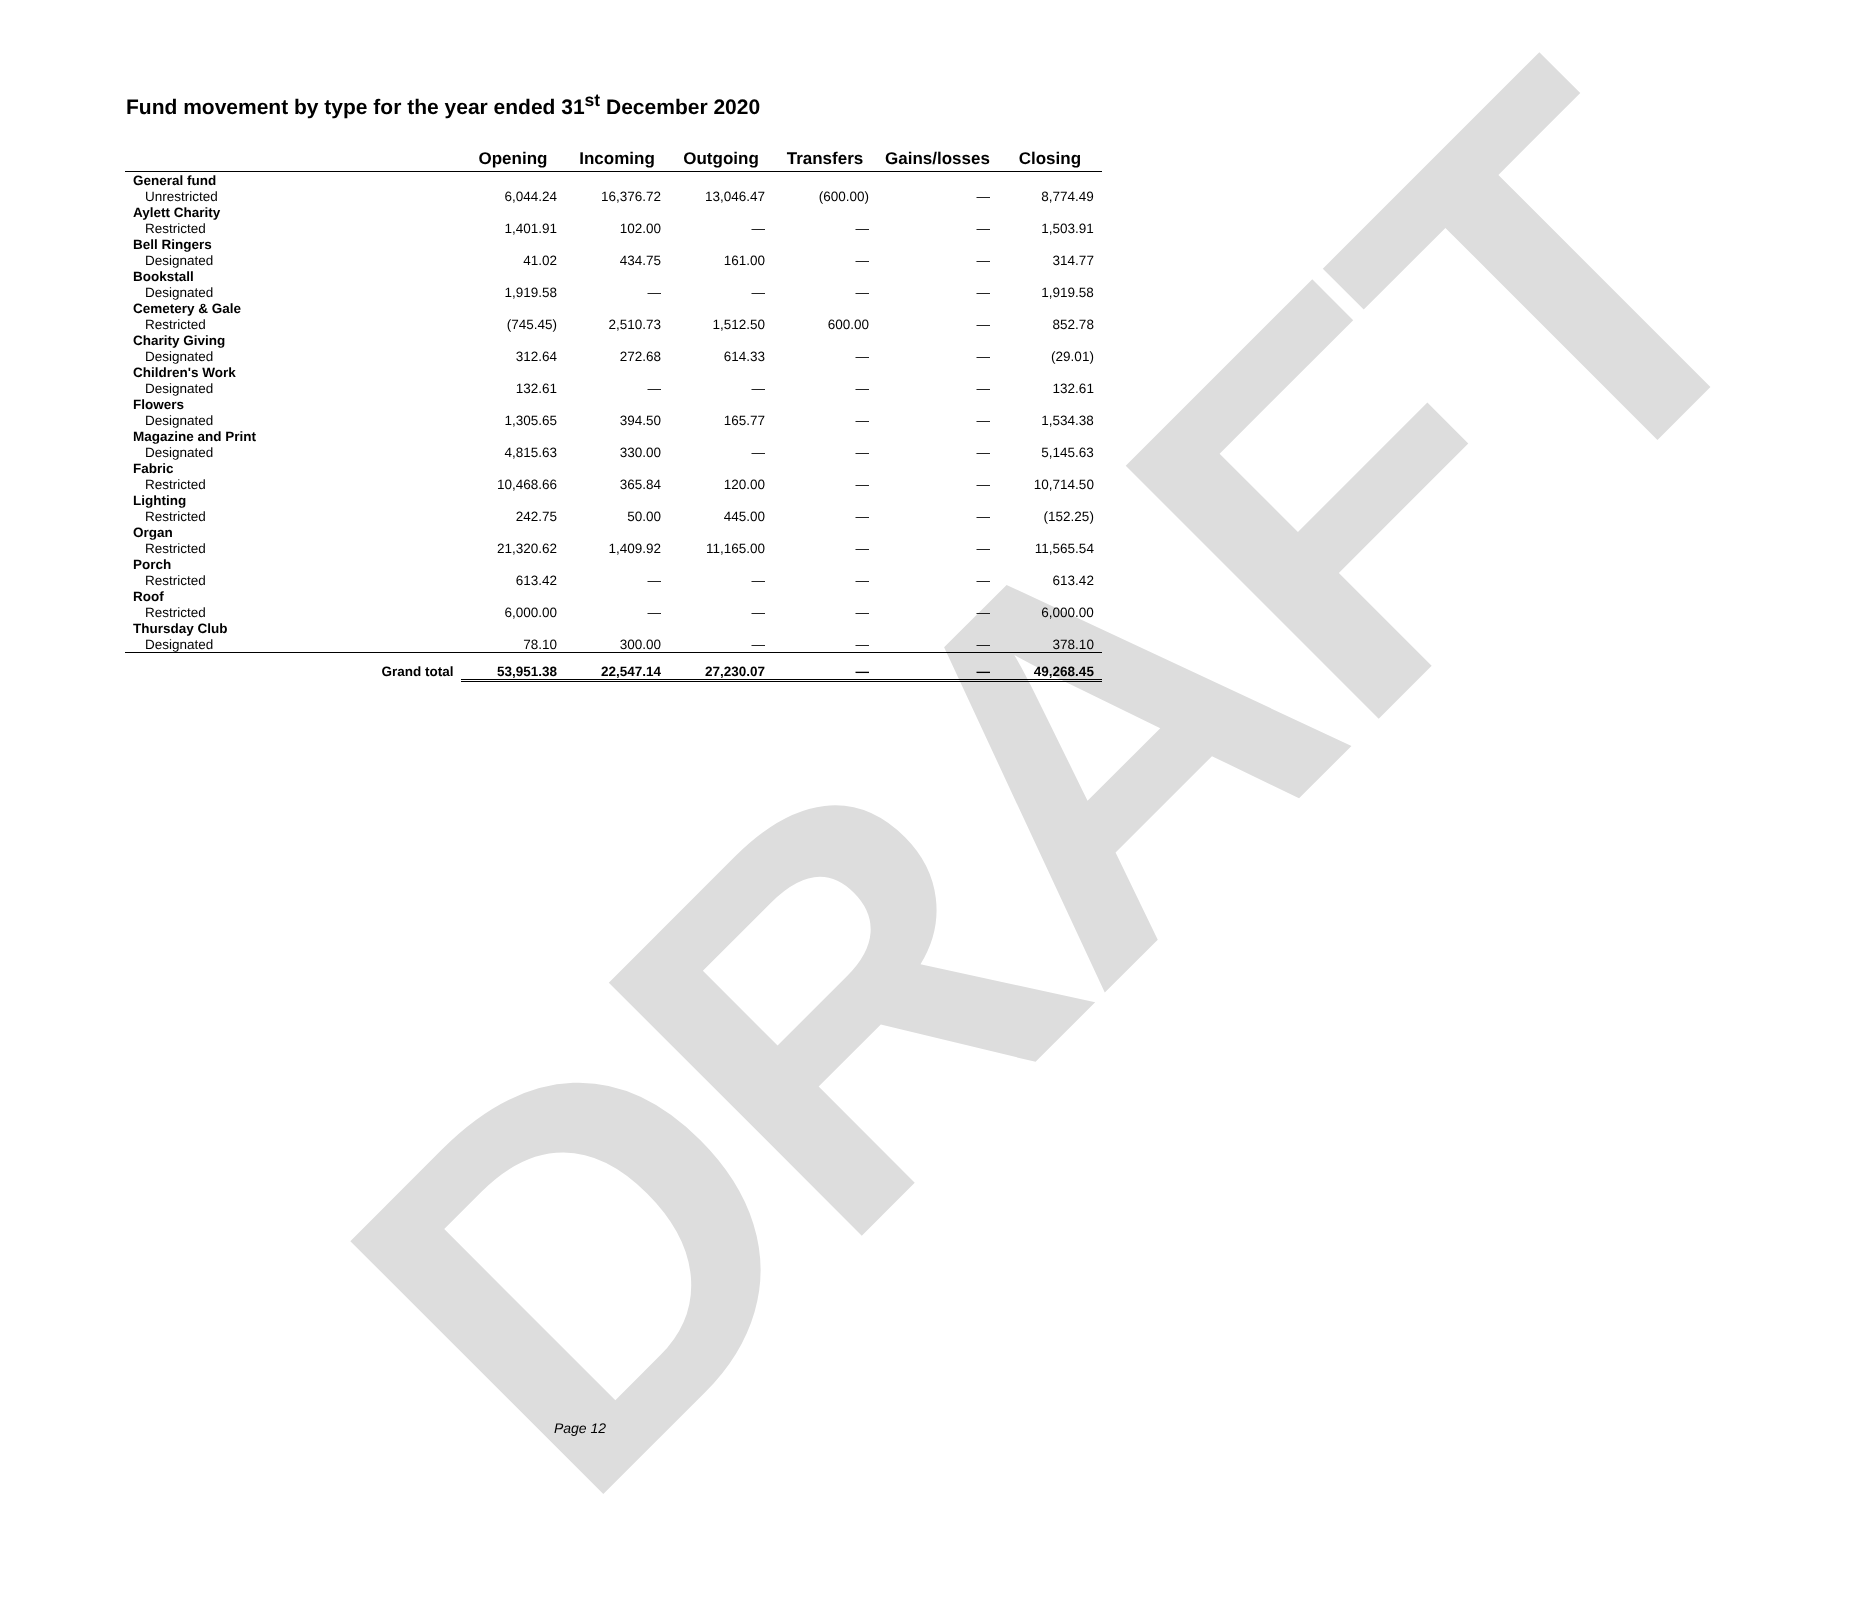DRAFT
Fund movement by type for the year ended 31<sup>st</sup> December 2020
| | Opening | Incoming | Outgoing | Transfers | Gains/losses | Closing |
| --- | --- | --- | --- | --- | --- | --- |
| General fund | | | | | | |
| Unrestricted | 6,044.24 | 16,376.72 | 13,046.47 | (600.00) | — | 8,774.49 |
| Aylett Charity | | | | | | |
| Restricted | 1,401.91 | 102.00 | — | — | — | 1,503.91 |
| Bell Ringers | | | | | | |
| Designated | 41.02 | 434.75 | 161.00 | — | — | 314.77 |
| Bookstall | | | | | | |
| Designated | 1,919.58 | — | — | — | — | 1,919.58 |
| Cemetery & Gale | | | | | | |
| Restricted | (745.45) | 2,510.73 | 1,512.50 | 600.00 | — | 852.78 |
| Charity Giving | | | | | | |
| Designated | 312.64 | 272.68 | 614.33 | — | — | (29.01) |
| Children's Work | | | | | | |
| Designated | 132.61 | — | — | — | — | 132.61 |
| Flowers | | | | | | |
| Designated | 1,305.65 | 394.50 | 165.77 | — | — | 1,534.38 |
| Magazine and Print | | | | | | |
| Designated | 4,815.63 | 330.00 | — | — | — | 5,145.63 |
| Fabric | | | | | | |
| Restricted | 10,468.66 | 365.84 | 120.00 | — | — | 10,714.50 |
| Lighting | | | | | | |
| Restricted | 242.75 | 50.00 | 445.00 | — | — | (152.25) |
| Organ | | | | | | |
| Restricted | 21,320.62 | 1,409.92 | 11,165.00 | — | — | 11,565.54 |
| Porch | | | | | | |
| Restricted | 613.42 | — | — | — | — | 613.42 |
| Roof | | | | | | |
| Restricted | 6,000.00 | — | — | — | — | 6,000.00 |
| Thursday Club | | | | | | |
| Designated | 78.10 | 300.00 | — | — | — | 378.10 |
| Grand total | 53,951.38 | 22,547.14 | 27,230.07 | — | — | 49,268.45 |
Page 12